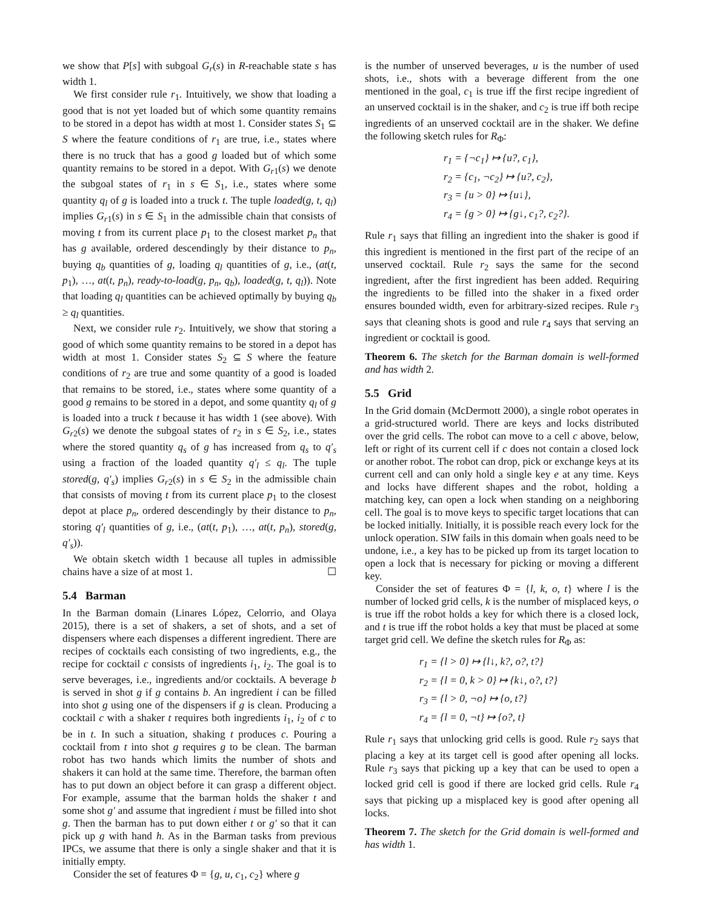we show that P[s] with subgoal G<sub>r</sub>(s) in R-reachable state s has width 1.
We first consider rule r<sub>1</sub>. Intuitively, we show that loading a good that is not yet loaded but of which some quantity remains to be stored in a depot has width at most 1. Consider states S<sub>1</sub> ⊆ S where the feature conditions of r<sub>1</sub> are true, i.e., states where there is no truck that has a good g loaded but of which some quantity remains to be stored in a depot. With G<sub>r1</sub>(s) we denote the subgoal states of r<sub>1</sub> in s ∈ S<sub>1</sub>, i.e., states where some quantity q<sub>l</sub> of g is loaded into a truck t. The tuple loaded(g, t, q<sub>l</sub>) implies G<sub>r1</sub>(s) in s ∈ S<sub>1</sub> in the admissible chain that consists of moving t from its current place p<sub>1</sub> to the closest market p<sub>n</sub> that has g available, ordered descendingly by their distance to p<sub>n</sub>, buying q<sub>b</sub> quantities of g, loading q<sub>l</sub> quantities of g, i.e., (at(t, p<sub>1</sub>), …, at(t, p<sub>n</sub>), ready-to-load(g, p<sub>n</sub>, q<sub>b</sub>), loaded(g, t, q<sub>l</sub>)). Note that loading q<sub>l</sub> quantities can be achieved optimally by buying q<sub>b</sub> ≥ q<sub>l</sub> quantities.
Next, we consider rule r<sub>2</sub>. Intuitively, we show that storing a good of which some quantity remains to be stored in a depot has width at most 1. Consider states S<sub>2</sub> ⊆ S where the feature conditions of r<sub>2</sub> are true and some quantity of a good is loaded that remains to be stored, i.e., states where some quantity of a good g remains to be stored in a depot, and some quantity q<sub>l</sub> of g is loaded into a truck t because it has width 1 (see above). With G<sub>r2</sub>(s) we denote the subgoal states of r<sub>2</sub> in s ∈ S<sub>2</sub>, i.e., states where the stored quantity q<sub>s</sub> of g has increased from q<sub>s</sub> to q′<sub>s</sub> using a fraction of the loaded quantity q′<sub>l</sub> ≤ q<sub>l</sub>. The tuple stored(g, q′<sub>s</sub>) implies G<sub>r2</sub>(s) in s ∈ S<sub>2</sub> in the admissible chain that consists of moving t from its current place p<sub>1</sub> to the closest depot at place p<sub>n</sub>, ordered descendingly by their distance to p<sub>n</sub>, storing q′<sub>l</sub> quantities of g, i.e., (at(t, p<sub>1</sub>), …, at(t, p<sub>n</sub>), stored(g, q′<sub>s</sub>)).
We obtain sketch width 1 because all tuples in admissible chains have a size of at most 1. ☐
5.4 Barman
In the Barman domain (Linares López, Celorrio, and Olaya 2015), there is a set of shakers, a set of shots, and a set of dispensers where each dispenses a different ingredient. There are recipes of cocktails each consisting of two ingredients, e.g., the recipe for cocktail c consists of ingredients i<sub>1</sub>, i<sub>2</sub>. The goal is to serve beverages, i.e., ingredients and/or cocktails. A beverage b is served in shot g if g contains b. An ingredient i can be filled into shot g using one of the dispensers if g is clean. Producing a cocktail c with a shaker t requires both ingredients i<sub>1</sub>, i<sub>2</sub> of c to be in t. In such a situation, shaking t produces c. Pouring a cocktail from t into shot g requires g to be clean. The barman robot has two hands which limits the number of shots and shakers it can hold at the same time. Therefore, the barman often has to put down an object before it can grasp a different object. For example, assume that the barman holds the shaker t and some shot g′ and assume that ingredient i must be filled into shot g. Then the barman has to put down either t or g′ so that it can pick up g with hand h. As in the Barman tasks from previous IPCs, we assume that there is only a single shaker and that it is initially empty.
Consider the set of features Φ = {g, u, c<sub>1</sub>, c<sub>2</sub>} where g
is the number of unserved beverages, u is the number of used shots, i.e., shots with a beverage different from the one mentioned in the goal, c<sub>1</sub> is true iff the first recipe ingredient of an unserved cocktail is in the shaker, and c<sub>2</sub> is true iff both recipe ingredients of an unserved cocktail are in the shaker. We define the following sketch rules for R<sub>Φ</sub>:
r<sub>1</sub> = {¬c<sub>1</sub>} ↦ {u?, c<sub>1</sub>},
r<sub>2</sub> = {c<sub>1</sub>, ¬c<sub>2</sub>} ↦ {u?, c<sub>2</sub>},
r<sub>3</sub> = {u > 0} ↦ {u↓},
r<sub>4</sub> = {g > 0} ↦ {g↓, c<sub>1</sub>?, c<sub>2</sub>?}.
Rule r<sub>1</sub> says that filling an ingredient into the shaker is good if this ingredient is mentioned in the first part of the recipe of an unserved cocktail. Rule r<sub>2</sub> says the same for the second ingredient, after the first ingredient has been added. Requiring the ingredients to be filled into the shaker in a fixed order ensures bounded width, even for arbitrary-sized recipes. Rule r<sub>3</sub> says that cleaning shots is good and rule r<sub>4</sub> says that serving an ingredient or cocktail is good.
Theorem 6. The sketch for the Barman domain is well-formed and has width 2.
5.5 Grid
In the Grid domain (McDermott 2000), a single robot operates in a grid-structured world. There are keys and locks distributed over the grid cells. The robot can move to a cell c above, below, left or right of its current cell if c does not contain a closed lock or another robot. The robot can drop, pick or exchange keys at its current cell and can only hold a single key e at any time. Keys and locks have different shapes and the robot, holding a matching key, can open a lock when standing on a neighboring cell. The goal is to move keys to specific target locations that can be locked initially. Initially, it is possible reach every lock for the unlock operation. SIW fails in this domain when goals need to be undone, i.e., a key has to be picked up from its target location to open a lock that is necessary for picking or moving a different key.
Consider the set of features Φ = {l, k, o, t} where l is the number of locked grid cells, k is the number of misplaced keys, o is true iff the robot holds a key for which there is a closed lock, and t is true iff the robot holds a key that must be placed at some target grid cell. We define the sketch rules for R<sub>Φ</sub> as:
r<sub>1</sub> = {l > 0} ↦ {l↓, k?, o?, t?}
r<sub>2</sub> = {l = 0, k > 0} ↦ {k↓, o?, t?}
r<sub>3</sub> = {l > 0, ¬o} ↦ {o, t?}
r<sub>4</sub> = {l = 0, ¬t} ↦ {o?, t}
Rule r<sub>1</sub> says that unlocking grid cells is good. Rule r<sub>2</sub> says that placing a key at its target cell is good after opening all locks. Rule r<sub>3</sub> says that picking up a key that can be used to open a locked grid cell is good if there are locked grid cells. Rule r<sub>4</sub> says that picking up a misplaced key is good after opening all locks.
Theorem 7. The sketch for the Grid domain is well-formed and has width 1.